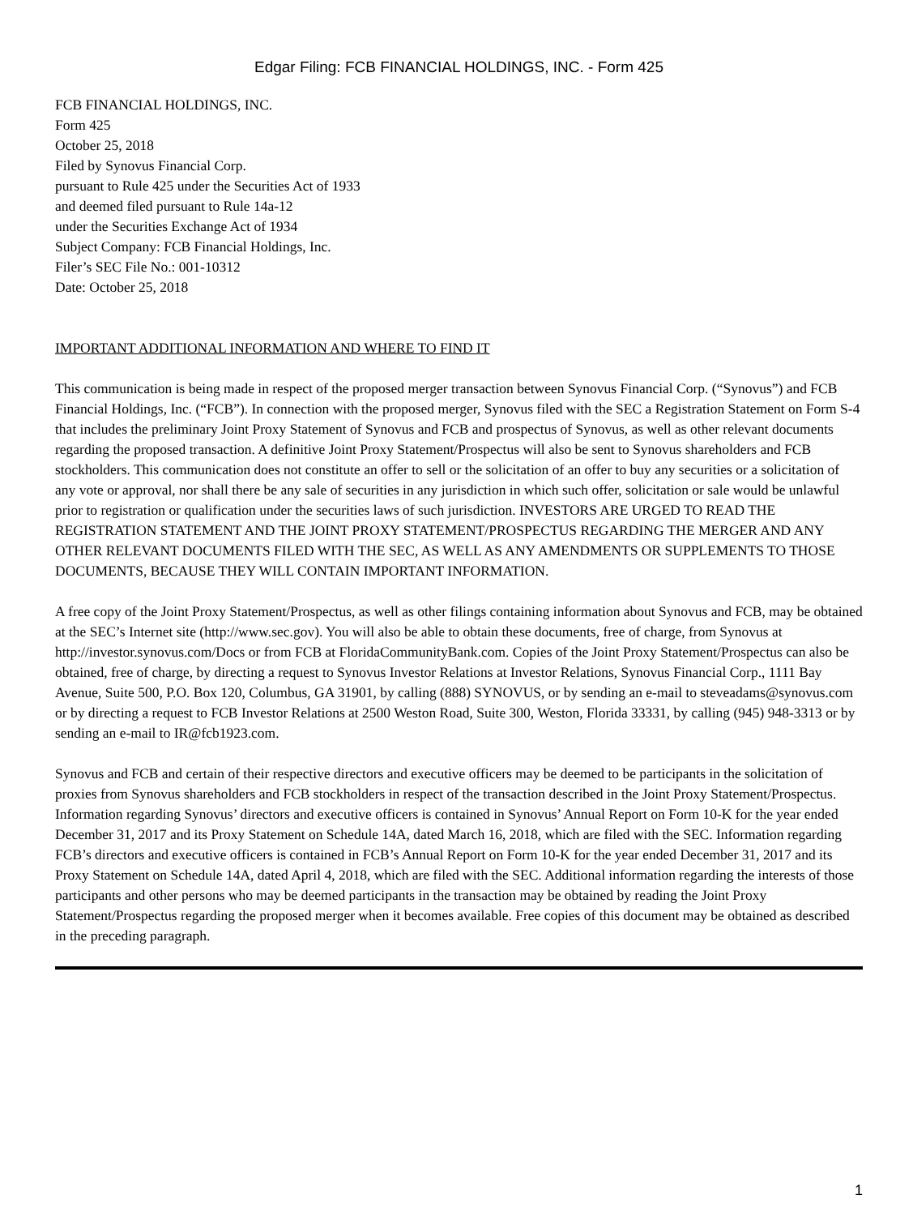Edgar Filing: FCB FINANCIAL HOLDINGS, INC. - Form 425
FCB FINANCIAL HOLDINGS, INC.
Form 425
October 25, 2018
Filed by Synovus Financial Corp.
pursuant to Rule 425 under the Securities Act of 1933
and deemed filed pursuant to Rule 14a-12
under the Securities Exchange Act of 1934
Subject Company: FCB Financial Holdings, Inc.
Filer’s SEC File No.: 001-10312
Date: October 25, 2018
IMPORTANT ADDITIONAL INFORMATION AND WHERE TO FIND IT
This communication is being made in respect of the proposed merger transaction between Synovus Financial Corp. (“Synovus”) and FCB Financial Holdings, Inc. (“FCB”). In connection with the proposed merger, Synovus filed with the SEC a Registration Statement on Form S-4 that includes the preliminary Joint Proxy Statement of Synovus and FCB and prospectus of Synovus, as well as other relevant documents regarding the proposed transaction. A definitive Joint Proxy Statement/Prospectus will also be sent to Synovus shareholders and FCB stockholders. This communication does not constitute an offer to sell or the solicitation of an offer to buy any securities or a solicitation of any vote or approval, nor shall there be any sale of securities in any jurisdiction in which such offer, solicitation or sale would be unlawful prior to registration or qualification under the securities laws of such jurisdiction. INVESTORS ARE URGED TO READ THE REGISTRATION STATEMENT AND THE JOINT PROXY STATEMENT/PROSPECTUS REGARDING THE MERGER AND ANY OTHER RELEVANT DOCUMENTS FILED WITH THE SEC, AS WELL AS ANY AMENDMENTS OR SUPPLEMENTS TO THOSE DOCUMENTS, BECAUSE THEY WILL CONTAIN IMPORTANT INFORMATION.
A free copy of the Joint Proxy Statement/Prospectus, as well as other filings containing information about Synovus and FCB, may be obtained at the SEC’s Internet site (http://www.sec.gov). You will also be able to obtain these documents, free of charge, from Synovus at http://investor.synovus.com/Docs or from FCB at FloridaCommunityBank.com. Copies of the Joint Proxy Statement/Prospectus can also be obtained, free of charge, by directing a request to Synovus Investor Relations at Investor Relations, Synovus Financial Corp., 1111 Bay Avenue, Suite 500, P.O. Box 120, Columbus, GA 31901, by calling (888) SYNOVUS, or by sending an e-mail to steveadams@synovus.com or by directing a request to FCB Investor Relations at 2500 Weston Road, Suite 300, Weston, Florida 33331, by calling (945) 948-3313 or by sending an e-mail to IR@fcb1923.com.
Synovus and FCB and certain of their respective directors and executive officers may be deemed to be participants in the solicitation of proxies from Synovus shareholders and FCB stockholders in respect of the transaction described in the Joint Proxy Statement/Prospectus. Information regarding Synovus’ directors and executive officers is contained in Synovus’ Annual Report on Form 10-K for the year ended December 31, 2017 and its Proxy Statement on Schedule 14A, dated March 16, 2018, which are filed with the SEC. Information regarding FCB’s directors and executive officers is contained in FCB’s Annual Report on Form 10-K for the year ended December 31, 2017 and its Proxy Statement on Schedule 14A, dated April 4, 2018, which are filed with the SEC. Additional information regarding the interests of those participants and other persons who may be deemed participants in the transaction may be obtained by reading the Joint Proxy Statement/Prospectus regarding the proposed merger when it becomes available. Free copies of this document may be obtained as described in the preceding paragraph.
1